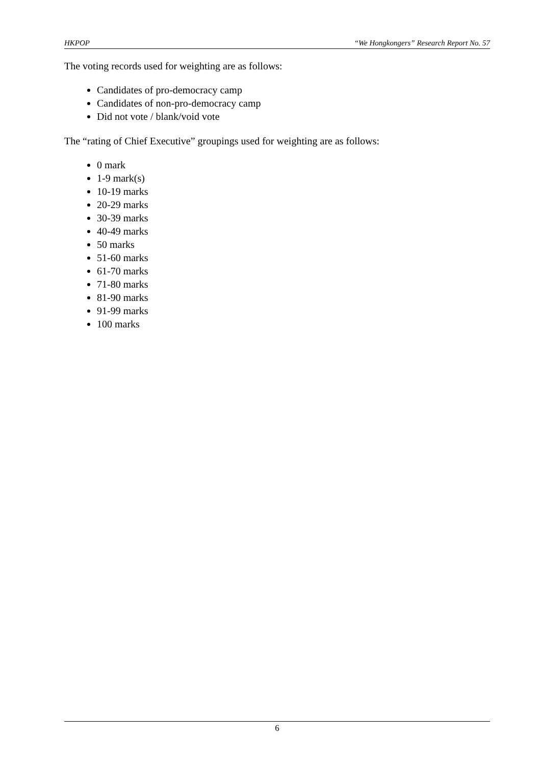HKPOP “We Hongkongers” Research Report No. 57
The voting records used for weighting are as follows:
Candidates of pro-democracy camp
Candidates of non-pro-democracy camp
Did not vote / blank/void vote
The “rating of Chief Executive” groupings used for weighting are as follows:
0 mark
1-9 mark(s)
10-19 marks
20-29 marks
30-39 marks
40-49 marks
50 marks
51-60 marks
61-70 marks
71-80 marks
81-90 marks
91-99 marks
100 marks
6